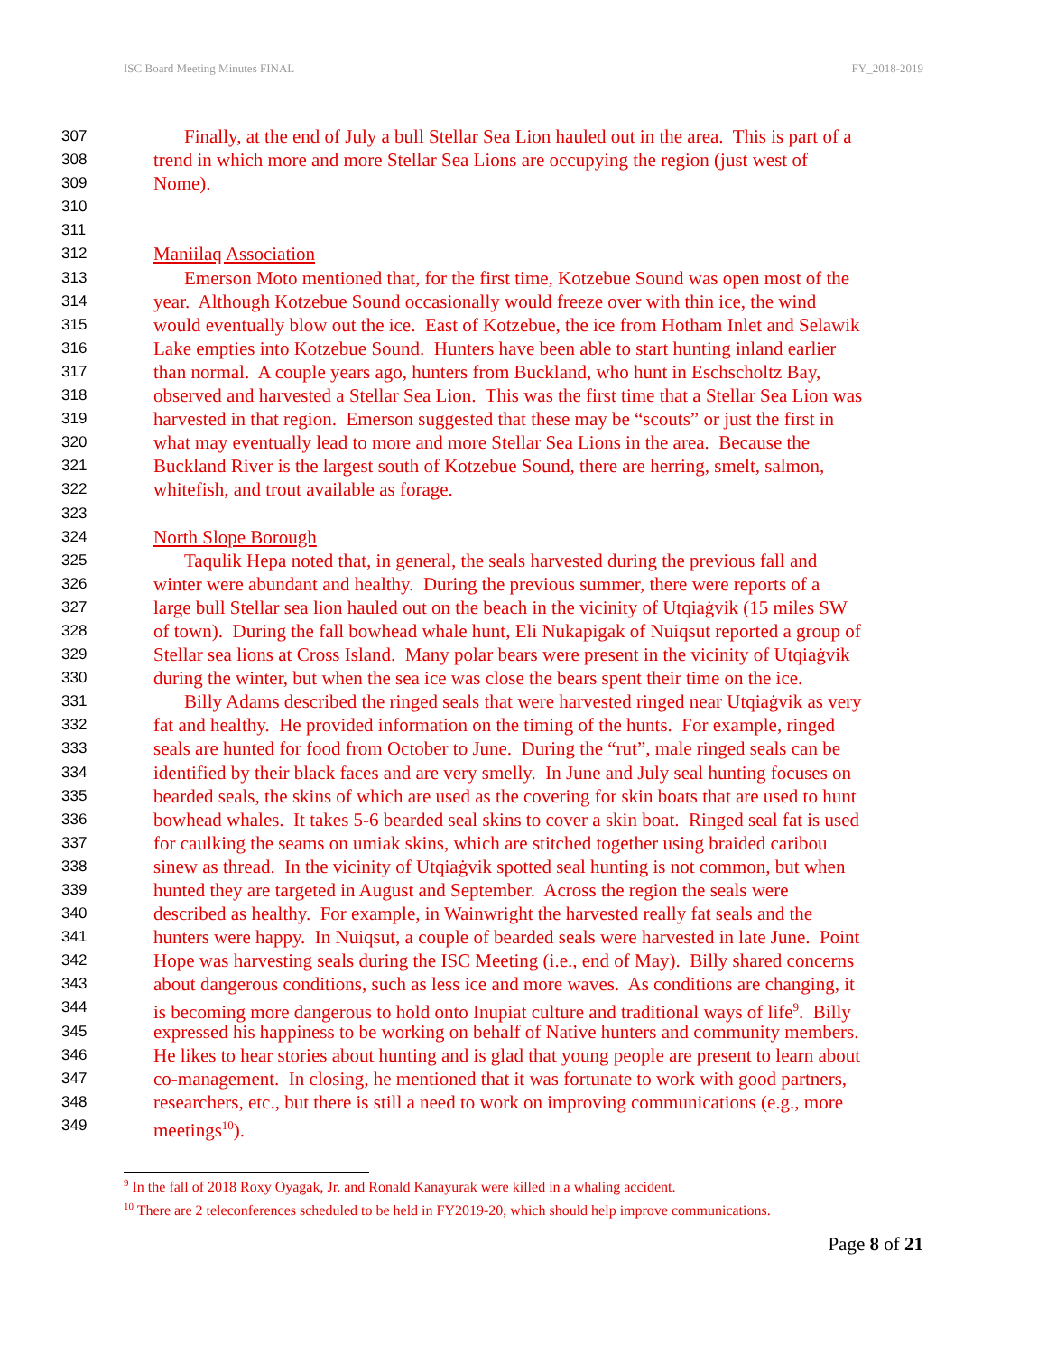ISC Board Meeting Minutes FINAL FY_2018-2019
307 Finally, at the end of July a bull Stellar Sea Lion hauled out in the area. This is part of a
308 trend in which more and more Stellar Sea Lions are occupying the region (just west of
309 Nome).
310
311
312 Maniilaq Association
313 Emerson Moto mentioned that, for the first time, Kotzebue Sound was open most of the
314 year. Although Kotzebue Sound occasionally would freeze over with thin ice, the wind
315 would eventually blow out the ice. East of Kotzebue, the ice from Hotham Inlet and Selawik
316 Lake empties into Kotzebue Sound. Hunters have been able to start hunting inland earlier
317 than normal. A couple years ago, hunters from Buckland, who hunt in Eschscholtz Bay,
318 observed and harvested a Stellar Sea Lion. This was the first time that a Stellar Sea Lion was
319 harvested in that region. Emerson suggested that these may be “scouts” or just the first in
320 what may eventually lead to more and more Stellar Sea Lions in the area. Because the
321 Buckland River is the largest south of Kotzebue Sound, there are herring, smelt, salmon,
322 whitefish, and trout available as forage.
323
324 North Slope Borough
325 Taqulik Hepa noted that, in general, the seals harvested during the previous fall and
326 winter were abundant and healthy. During the previous summer, there were reports of a
327 large bull Stellar sea lion hauled out on the beach in the vicinity of Utqiaġvik (15 miles SW
328 of town). During the fall bowhead whale hunt, Eli Nukapigak of Nuiqsut reported a group of
329 Stellar sea lions at Cross Island. Many polar bears were present in the vicinity of Utqiaġvik
330 during the winter, but when the sea ice was close the bears spent their time on the ice.
331 Billy Adams described the ringed seals that were harvested ringed near Utqiaġvik as very
332 fat and healthy. He provided information on the timing of the hunts. For example, ringed
333 seals are hunted for food from October to June. During the “rut”, male ringed seals can be
334 identified by their black faces and are very smelly. In June and July seal hunting focuses on
335 bearded seals, the skins of which are used as the covering for skin boats that are used to hunt
336 bowhead whales. It takes 5-6 bearded seal skins to cover a skin boat. Ringed seal fat is used
337 for caulking the seams on umiak skins, which are stitched together using braided caribou
338 sinew as thread. In the vicinity of Utqiaġvik spotted seal hunting is not common, but when
339 hunted they are targeted in August and September. Across the region the seals were
340 described as healthy. For example, in Wainwright the harvested really fat seals and the
341 hunters were happy. In Nuiqsut, a couple of bearded seals were harvested in late June. Point
342 Hope was harvesting seals during the ISC Meeting (i.e., end of May). Billy shared concerns
343 about dangerous conditions, such as less ice and more waves. As conditions are changing, it
344 is becoming more dangerous to hold onto Inupiat culture and traditional ways of life<sup>9</sup>. Billy
345 expressed his happiness to be working on behalf of Native hunters and community members.
346 He likes to hear stories about hunting and is glad that young people are present to learn about
347 co-management. In closing, he mentioned that it was fortunate to work with good partners,
348 researchers, etc., but there is still a need to work on improving communications (e.g., more
349 meetings<sup>10</sup>).
<sup>9</sup> In the fall of 2018 Roxy Oyagak, Jr. and Ronald Kanayurak were killed in a whaling accident.
<sup>10</sup> There are 2 teleconferences scheduled to be held in FY2019-20, which should help improve communications.
Page 8 of 21